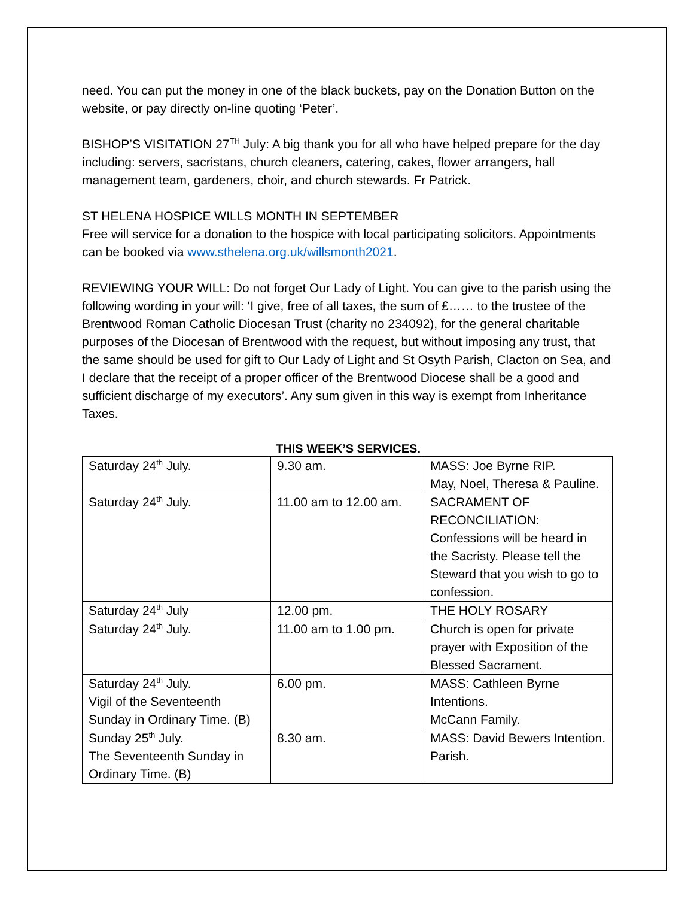need. You can put the money in one of the black buckets, pay on the Donation Button on the website, or pay directly on-line quoting ‘Peter’.
BISHOP’S VISITATION 27<sup>TH</sup> July: A big thank you for all who have helped prepare for the day including: servers, sacristans, church cleaners, catering, cakes, flower arrangers, hall management team, gardeners, choir, and church stewards. Fr Patrick.
ST HELENA HOSPICE WILLS MONTH IN SEPTEMBER
Free will service for a donation to the hospice with local participating solicitors. Appointments can be booked via www.sthelena.org.uk/willsmonth2021.
REVIEWING YOUR WILL: Do not forget Our Lady of Light. You can give to the parish using the following wording in your will: ‘I give, free of all taxes, the sum of £…… to the trustee of the Brentwood Roman Catholic Diocesan Trust (charity no 234092), for the general charitable purposes of the Diocesan of Brentwood with the request, but without imposing any trust, that the same should be used for gift to Our Lady of Light and St Osyth Parish, Clacton on Sea, and I declare that the receipt of a proper officer of the Brentwood Diocese shall be a good and sufficient discharge of my executors’. Any sum given in this way is exempt from Inheritance Taxes.
THIS WEEK’S SERVICES.
| Saturday 24<sup>th</sup> July. | 9.30 am. | MASS: Joe Byrne RIP. May, Noel, Theresa & Pauline. |
| Saturday 24<sup>th</sup> July. | 11.00 am to 12.00 am. | SACRAMENT OF RECONCILIATION: Confessions will be heard in the Sacristy. Please tell the Steward that you wish to go to confession. |
| Saturday 24<sup>th</sup> July | 12.00 pm. | THE HOLY ROSARY |
| Saturday 24<sup>th</sup> July. | 11.00 am to 1.00 pm. | Church is open for private prayer with Exposition of the Blessed Sacrament. |
| Saturday 24<sup>th</sup> July. Vigil of the Seventeenth Sunday in Ordinary Time. (B) | 6.00 pm. | MASS: Cathleen Byrne Intentions. McCann Family. |
| Sunday 25<sup>th</sup> July. The Seventeenth Sunday in Ordinary Time. (B) | 8.30 am. | MASS: David Bewers Intention. Parish. |